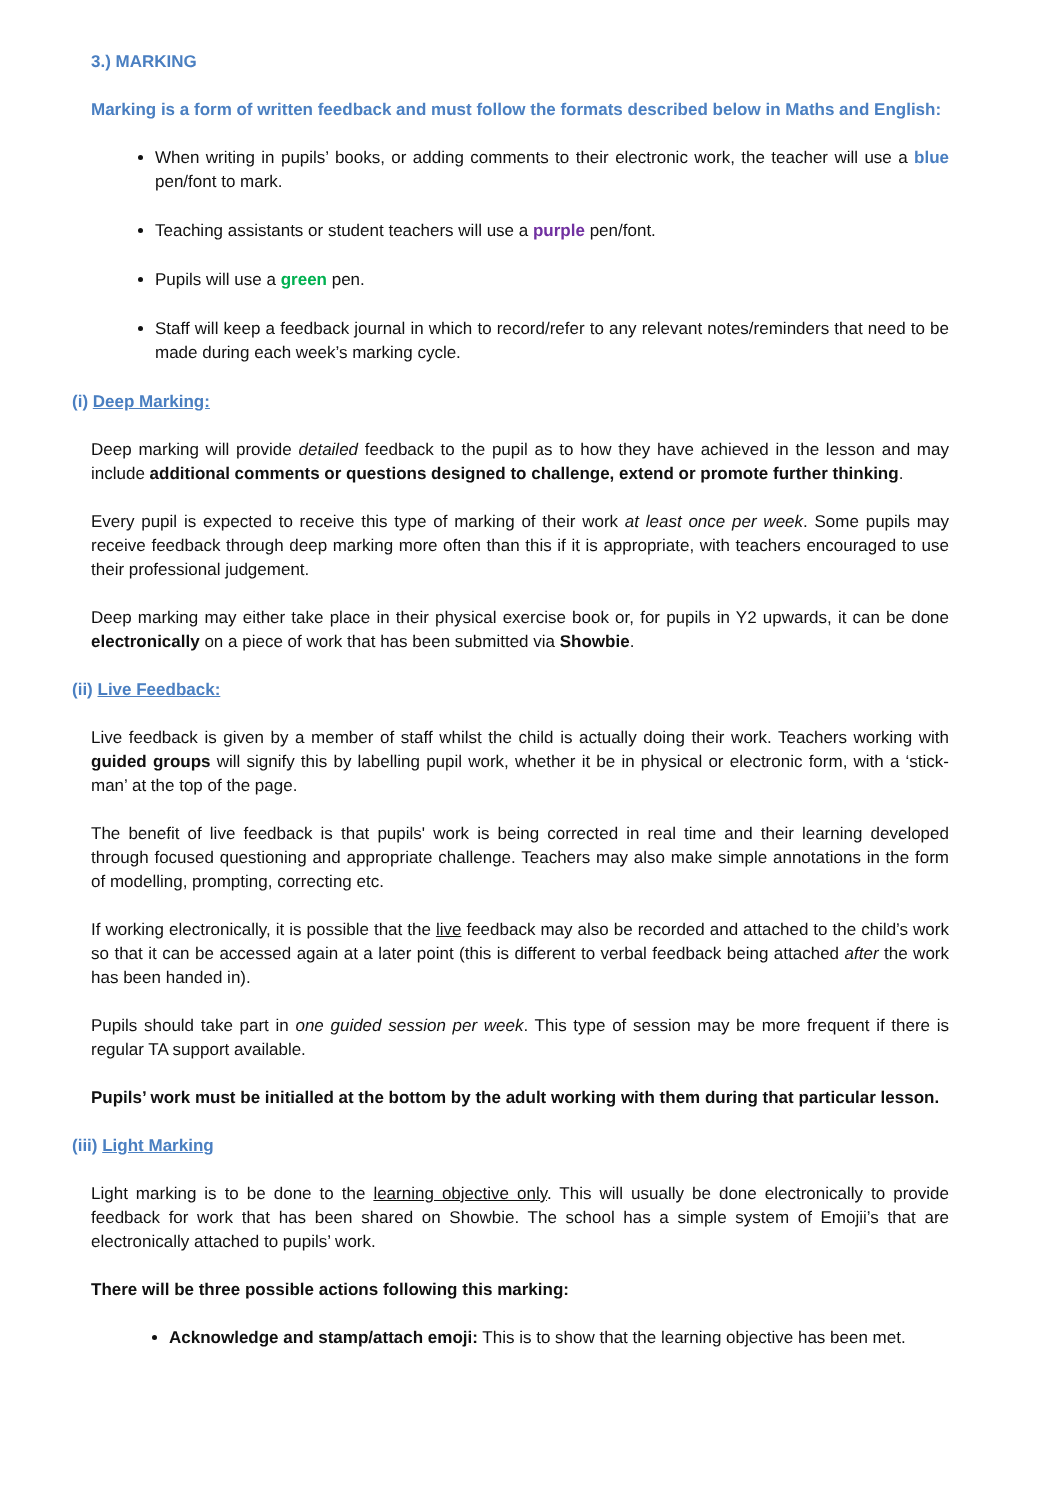3.) MARKING
Marking is a form of written feedback and must follow the formats described below in Maths and English:
When writing in pupils’ books, or adding comments to their electronic work, the teacher will use a blue pen/font to mark.
Teaching assistants or student teachers will use a purple pen/font.
Pupils will use a green pen.
Staff will keep a feedback journal in which to record/refer to any relevant notes/reminders that need to be made during each week’s marking cycle.
(i) Deep Marking:
Deep marking will provide detailed feedback to the pupil as to how they have achieved in the lesson and may include additional comments or questions designed to challenge, extend or promote further thinking.
Every pupil is expected to receive this type of marking of their work at least once per week. Some pupils may receive feedback through deep marking more often than this if it is appropriate, with teachers encouraged to use their professional judgement.
Deep marking may either take place in their physical exercise book or, for pupils in Y2 upwards, it can be done electronically on a piece of work that has been submitted via Showbie.
(ii) Live Feedback:
Live feedback is given by a member of staff whilst the child is actually doing their work. Teachers working with guided groups will signify this by labelling pupil work, whether it be in physical or electronic form, with a ‘stick-man’ at the top of the page.
The benefit of live feedback is that pupils' work is being corrected in real time and their learning developed through focused questioning and appropriate challenge. Teachers may also make simple annotations in the form of modelling, prompting, correcting etc.
If working electronically, it is possible that the live feedback may also be recorded and attached to the child’s work so that it can be accessed again at a later point (this is different to verbal feedback being attached after the work has been handed in).
Pupils should take part in one guided session per week. This type of session may be more frequent if there is regular TA support available.
Pupils’ work must be initialled at the bottom by the adult working with them during that particular lesson.
(iii) Light Marking
Light marking is to be done to the learning objective only. This will usually be done electronically to provide feedback for work that has been shared on Showbie. The school has a simple system of Emojii’s that are electronically attached to pupils’ work.
There will be three possible actions following this marking:
Acknowledge and stamp/attach emoji: This is to show that the learning objective has been met.